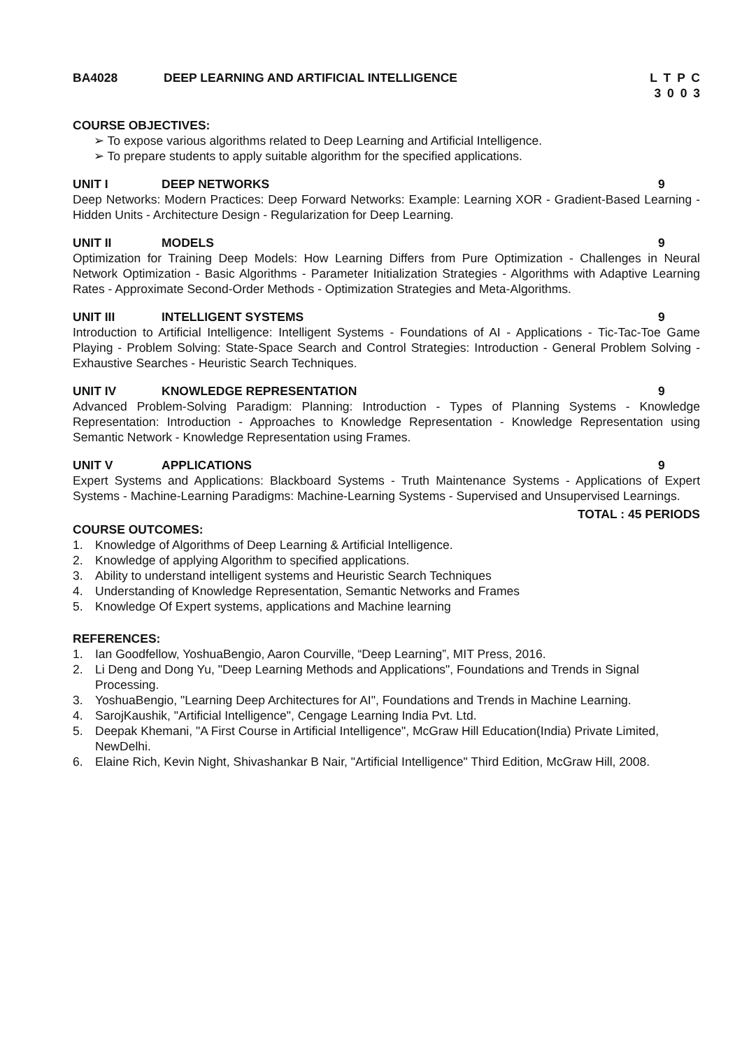BA4028 DEEP LEARNING AND ARTIFICIAL INTELLIGENCE
L T P C
3 0 0 3
COURSE OBJECTIVES:
➢ To expose various algorithms related to Deep Learning and Artificial Intelligence.
➢ To prepare students to apply suitable algorithm for the specified applications.
UNIT I DEEP NETWORKS 9
Deep Networks: Modern Practices: Deep Forward Networks: Example: Learning XOR - Gradient-Based Learning - Hidden Units - Architecture Design - Regularization for Deep Learning.
UNIT II MODELS 9
Optimization for Training Deep Models: How Learning Differs from Pure Optimization - Challenges in Neural Network Optimization - Basic Algorithms - Parameter Initialization Strategies - Algorithms with Adaptive Learning Rates - Approximate Second-Order Methods - Optimization Strategies and Meta-Algorithms.
UNIT III INTELLIGENT SYSTEMS 9
Introduction to Artificial Intelligence: Intelligent Systems - Foundations of AI - Applications - Tic-Tac-Toe Game Playing - Problem Solving: State-Space Search and Control Strategies: Introduction - General Problem Solving - Exhaustive Searches - Heuristic Search Techniques.
UNIT IV KNOWLEDGE REPRESENTATION 9
Advanced Problem-Solving Paradigm: Planning: Introduction - Types of Planning Systems - Knowledge Representation: Introduction - Approaches to Knowledge Representation - Knowledge Representation using Semantic Network - Knowledge Representation using Frames.
UNIT V APPLICATIONS 9
Expert Systems and Applications: Blackboard Systems - Truth Maintenance Systems - Applications of Expert Systems - Machine-Learning Paradigms: Machine-Learning Systems - Supervised and Unsupervised Learnings.
TOTAL : 45 PERIODS
COURSE OUTCOMES:
1. Knowledge of Algorithms of Deep Learning & Artificial Intelligence.
2. Knowledge of applying Algorithm to specified applications.
3. Ability to understand intelligent systems and Heuristic Search Techniques
4. Understanding of Knowledge Representation, Semantic Networks and Frames
5. Knowledge Of Expert systems, applications and Machine learning
REFERENCES:
1. Ian Goodfellow, YoshuaBengio, Aaron Courville, “Deep Learning”, MIT Press, 2016.
2. Li Deng and Dong Yu, "Deep Learning Methods and Applications", Foundations and Trends in Signal Processing.
3. YoshuaBengio, "Learning Deep Architectures for AI", Foundations and Trends in Machine Learning.
4. SarojKaushik, "Artificial Intelligence", Cengage Learning India Pvt. Ltd.
5. Deepak Khemani, "A First Course in Artificial Intelligence", McGraw Hill Education(India) Private Limited, NewDelhi.
6. Elaine Rich, Kevin Night, Shivashankar B Nair, "Artificial Intelligence" Third Edition, McGraw Hill, 2008.